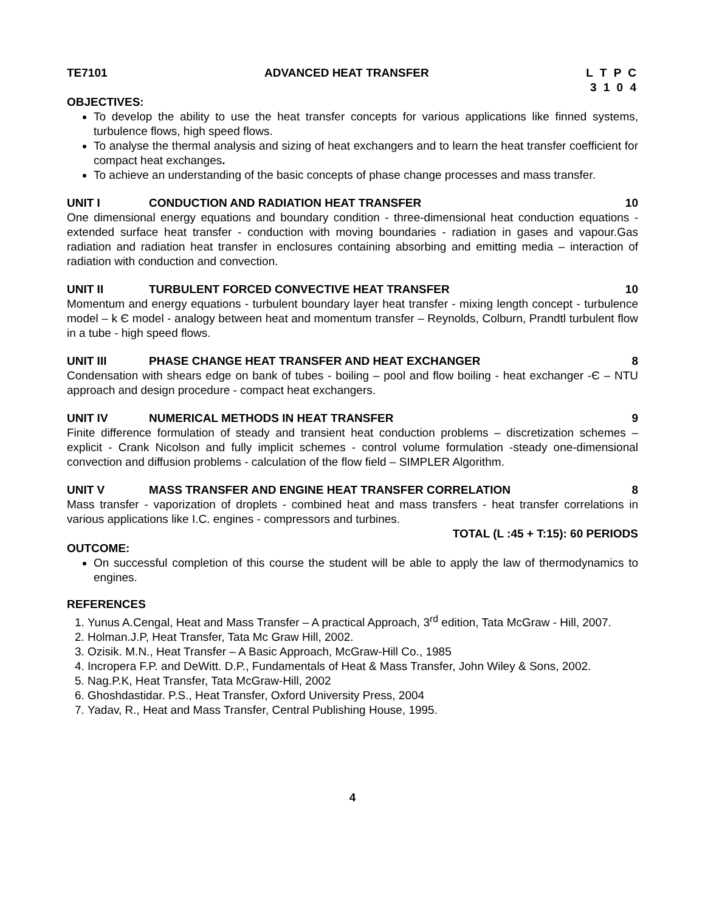TE7101 ADVANCED HEAT TRANSFER L T P C
3 1 0 4
OBJECTIVES:
To develop the ability to use the heat transfer concepts for various applications like finned systems, turbulence flows, high speed flows.
To analyse the thermal analysis and sizing of heat exchangers and to learn the heat transfer coefficient for compact heat exchanges.
To achieve an understanding of the basic concepts of phase change processes and mass transfer.
UNIT I CONDUCTION AND RADIATION HEAT TRANSFER 10
One dimensional energy equations and boundary condition - three-dimensional heat conduction equations - extended surface heat transfer - conduction with moving boundaries - radiation in gases and vapour.Gas radiation and radiation heat transfer in enclosures containing absorbing and emitting media – interaction of radiation with conduction and convection.
UNIT II TURBULENT FORCED CONVECTIVE HEAT TRANSFER 10
Momentum and energy equations - turbulent boundary layer heat transfer - mixing length concept - turbulence model – k Є model - analogy between heat and momentum transfer – Reynolds, Colburn, Prandtl turbulent flow in a tube - high speed flows.
UNIT III PHASE CHANGE HEAT TRANSFER AND HEAT EXCHANGER 8
Condensation with shears edge on bank of tubes - boiling – pool and flow boiling - heat exchanger -Є – NTU approach and design procedure - compact heat exchangers.
UNIT IV NUMERICAL METHODS IN HEAT TRANSFER 9
Finite difference formulation of steady and transient heat conduction problems – discretization schemes – explicit - Crank Nicolson and fully implicit schemes - control volume formulation -steady one-dimensional convection and diffusion problems - calculation of the flow field – SIMPLER Algorithm.
UNIT V MASS TRANSFER AND ENGINE HEAT TRANSFER CORRELATION 8
Mass transfer - vaporization of droplets - combined heat and mass transfers - heat transfer correlations in various applications like I.C. engines - compressors and turbines.
TOTAL (L :45 + T:15): 60 PERIODS
OUTCOME:
On successful completion of this course the student will be able to apply the law of thermodynamics to engines.
REFERENCES
1. Yunus A.Cengal, Heat and Mass Transfer – A practical Approach, 3<sup>rd</sup> edition, Tata McGraw - Hill, 2007.
2. Holman.J.P, Heat Transfer, Tata Mc Graw Hill, 2002.
3. Ozisik. M.N., Heat Transfer – A Basic Approach, McGraw-Hill Co., 1985
4. Incropera F.P. and DeWitt. D.P., Fundamentals of Heat & Mass Transfer, John Wiley & Sons, 2002.
5. Nag.P.K, Heat Transfer, Tata McGraw-Hill, 2002
6. Ghoshdastidar. P.S., Heat Transfer, Oxford University Press, 2004
7. Yadav, R., Heat and Mass Transfer, Central Publishing House, 1995.
4